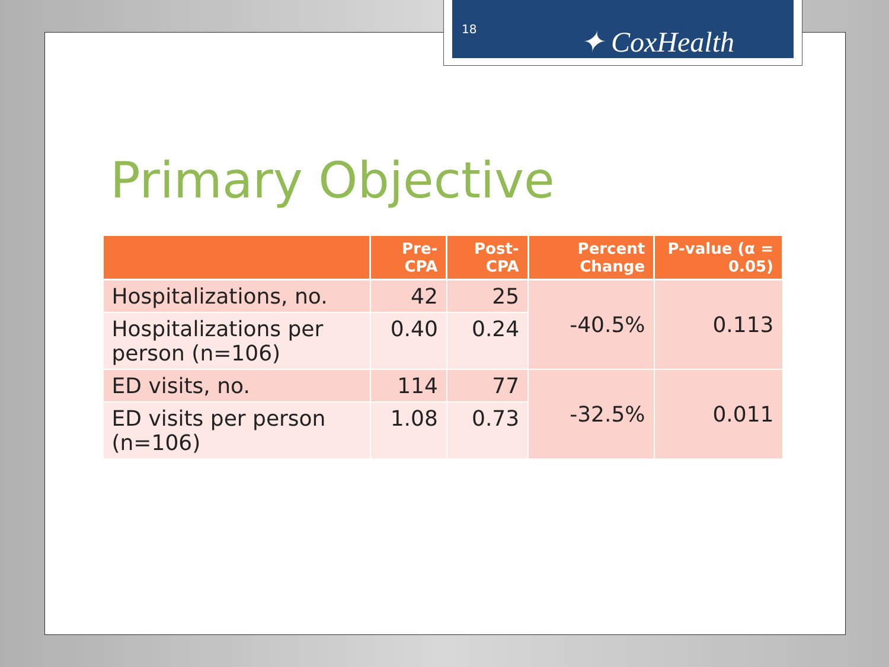Primary Objective
| | Pre-CPA | Post-CPA | Percent Change | P-value (α = 0.05) |
| --- | --- | --- | --- | --- |
| Hospitalizations, no. | 42 | 25 | -40.5% | 0.113 |
| Hospitalizations per person (n=106) | 0.40 | 0.24 | | |
| ED visits, no. | 114 | 77 | -32.5% | 0.011 |
| ED visits per person (n=106) | 1.08 | 0.73 | | |
18 ✦ CoxHealth